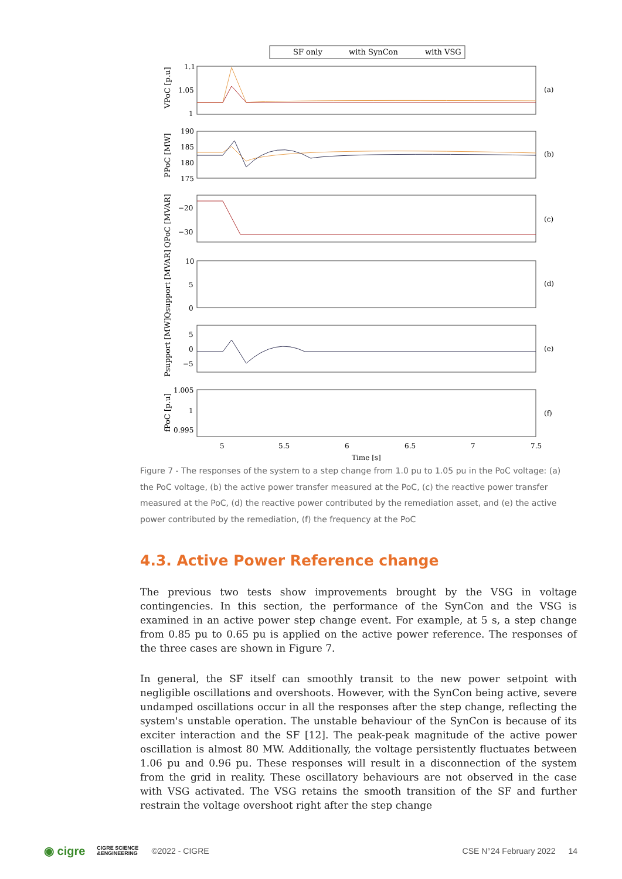SF only
with SynCon
with VSG
1.1
1.05
1
190
185
180
175
−20
−30
10
5
0
5
0
−5
1.005
1
0.995
5
5.5
6
6.5
7
7.5
Time [s]
(a)
(b)
(c)
(d)
(e)
(f)
VPoC [p.u]
PPoC [MW]
QPoC [MVAR]
Qsupport [MVAR]
Psupport [MW]
fPoC [p.u]
Figure 7 - The responses of the system to a step change from 1.0 pu to 1.05 pu in the PoC voltage: (a) the PoC voltage, (b) the active power transfer measured at the PoC, (c) the reactive power transfer measured at the PoC, (d) the reactive power contributed by the remediation asset, and (e) the active power contributed by the remediation, (f) the frequency at the PoC
4.3. Active Power Reference change
The previous two tests show improvements brought by the VSG in voltage contingencies. In this section, the performance of the SynCon and the VSG is examined in an active power step change event. For example, at 5 s, a step change from 0.85 pu to 0.65 pu is applied on the active power reference. The responses of the three cases are shown in Figure 7.
In general, the SF itself can smoothly transit to the new power setpoint with negligible oscillations and overshoots. However, with the SynCon being active, severe undamped oscillations occur in all the responses after the step change, reflecting the system's unstable operation. The unstable behaviour of the SynCon is because of its exciter interaction and the SF [12]. The peak-peak magnitude of the active power oscillation is almost 80 MW. Additionally, the voltage persistently fluctuates between 1.06 pu and 0.96 pu. These responses will result in a disconnection of the system from the grid in reality. These oscillatory behaviours are not observed in the case with VSG activated. The VSG retains the smooth transition of the SF and further restrain the voltage overshoot right after the step change
◉ cigre CIGRE SCIENCE
&ENGINEERING ©2022 - CIGRE CSE N°24 February 2022 14